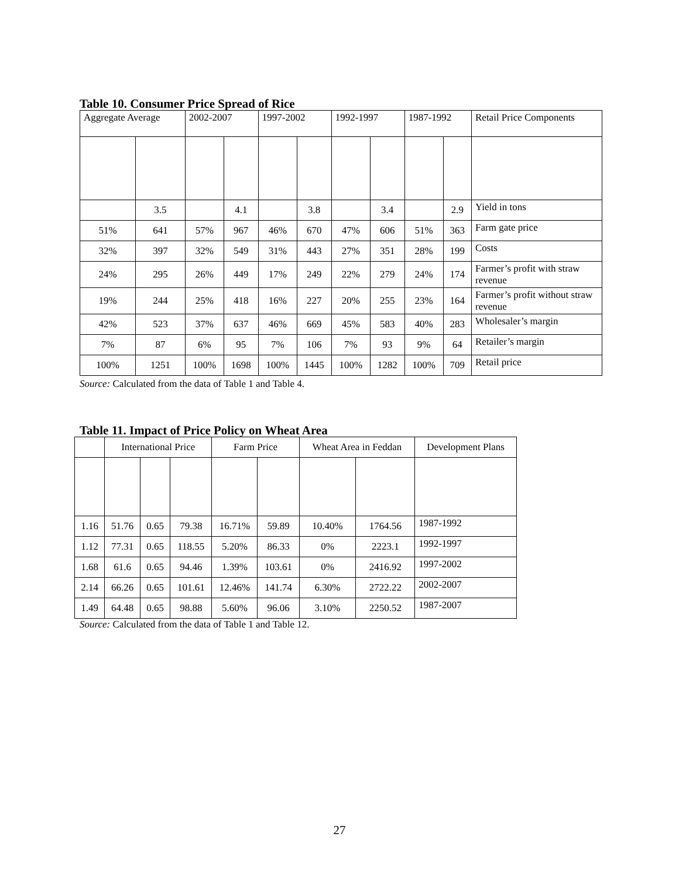Table 10. Consumer Price Spread of Rice
| Aggregate Average | | 2002-2007 | | 1997-2002 | | 1992-1997 | | 1987-1992 | | Retail Price Components |
| --- | --- | --- | --- | --- | --- | --- | --- | --- | --- | --- |
| | 3.5 | | 4.1 | | 3.8 | | 3.4 | | 2.9 | Yield in tons |
| 51% | 641 | 57% | 967 | 46% | 670 | 47% | 606 | 51% | 363 | Farm gate price |
| 32% | 397 | 32% | 549 | 31% | 443 | 27% | 351 | 28% | 199 | Costs |
| 24% | 295 | 26% | 449 | 17% | 249 | 22% | 279 | 24% | 174 | Farmer’s profit with straw revenue |
| 19% | 244 | 25% | 418 | 16% | 227 | 20% | 255 | 23% | 164 | Farmer’s profit without straw revenue |
| 42% | 523 | 37% | 637 | 46% | 669 | 45% | 583 | 40% | 283 | Wholesaler’s margin |
| 7% | 87 | 6% | 95 | 7% | 106 | 7% | 93 | 9% | 64 | Retailer’s margin |
| 100% | 1251 | 100% | 1698 | 100% | 1445 | 100% | 1282 | 100% | 709 | Retail price |
Source: Calculated from the data of Table 1 and Table 4.
Table 11. Impact of Price Policy on Wheat Area
| | International Price | | | Farm Price | | Wheat Area in Feddan | | Development Plans |
| --- | --- | --- | --- | --- | --- | --- | --- | --- |
| 1.16 | 51.76 | 0.65 | 79.38 | 16.71% | 59.89 | 10.40% | 1764.56 | 1987-1992 |
| 1.12 | 77.31 | 0.65 | 118.55 | 5.20% | 86.33 | 0% | 2223.1 | 1992-1997 |
| 1.68 | 61.6 | 0.65 | 94.46 | 1.39% | 103.61 | 0% | 2416.92 | 1997-2002 |
| 2.14 | 66.26 | 0.65 | 101.61 | 12.46% | 141.74 | 6.30% | 2722.22 | 2002-2007 |
| 1.49 | 64.48 | 0.65 | 98.88 | 5.60% | 96.06 | 3.10% | 2250.52 | 1987-2007 |
Source: Calculated from the data of Table 1 and Table 12.
27